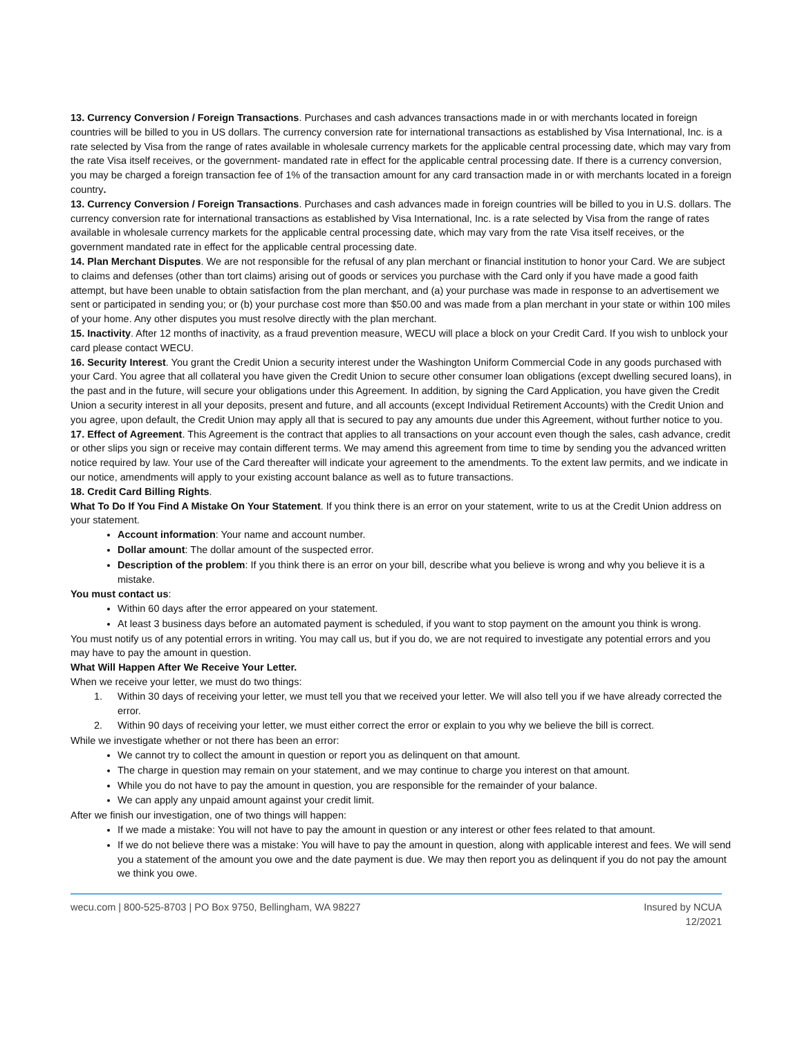13. Currency Conversion / Foreign Transactions. Purchases and cash advances transactions made in or with merchants located in foreign countries will be billed to you in US dollars. The currency conversion rate for international transactions as established by Visa International, Inc. is a rate selected by Visa from the range of rates available in wholesale currency markets for the applicable central processing date, which may vary from the rate Visa itself receives, or the government- mandated rate in effect for the applicable central processing date. If there is a currency conversion, you may be charged a foreign transaction fee of 1% of the transaction amount for any card transaction made in or with merchants located in a foreign country.
13. Currency Conversion / Foreign Transactions. Purchases and cash advances made in foreign countries will be billed to you in U.S. dollars. The currency conversion rate for international transactions as established by Visa International, Inc. is a rate selected by Visa from the range of rates available in wholesale currency markets for the applicable central processing date, which may vary from the rate Visa itself receives, or the government mandated rate in effect for the applicable central processing date.
14. Plan Merchant Disputes. We are not responsible for the refusal of any plan merchant or financial institution to honor your Card. We are subject to claims and defenses (other than tort claims) arising out of goods or services you purchase with the Card only if you have made a good faith attempt, but have been unable to obtain satisfaction from the plan merchant, and (a) your purchase was made in response to an advertisement we sent or participated in sending you; or (b) your purchase cost more than $50.00 and was made from a plan merchant in your state or within 100 miles of your home. Any other disputes you must resolve directly with the plan merchant.
15. Inactivity. After 12 months of inactivity, as a fraud prevention measure, WECU will place a block on your Credit Card. If you wish to unblock your card please contact WECU.
16. Security Interest. You grant the Credit Union a security interest under the Washington Uniform Commercial Code in any goods purchased with your Card. You agree that all collateral you have given the Credit Union to secure other consumer loan obligations (except dwelling secured loans), in the past and in the future, will secure your obligations under this Agreement. In addition, by signing the Card Application, you have given the Credit Union a security interest in all your deposits, present and future, and all accounts (except Individual Retirement Accounts) with the Credit Union and you agree, upon default, the Credit Union may apply all that is secured to pay any amounts due under this Agreement, without further notice to you.
17. Effect of Agreement. This Agreement is the contract that applies to all transactions on your account even though the sales, cash advance, credit or other slips you sign or receive may contain different terms. We may amend this agreement from time to time by sending you the advanced written notice required by law. Your use of the Card thereafter will indicate your agreement to the amendments. To the extent law permits, and we indicate in our notice, amendments will apply to your existing account balance as well as to future transactions.
18. Credit Card Billing Rights.
What To Do If You Find A Mistake On Your Statement. If you think there is an error on your statement, write to us at the Credit Union address on your statement.
Account information: Your name and account number.
Dollar amount: The dollar amount of the suspected error.
Description of the problem: If you think there is an error on your bill, describe what you believe is wrong and why you believe it is a mistake.
You must contact us:
Within 60 days after the error appeared on your statement.
At least 3 business days before an automated payment is scheduled, if you want to stop payment on the amount you think is wrong.
You must notify us of any potential errors in writing. You may call us, but if you do, we are not required to investigate any potential errors and you may have to pay the amount in question.
What Will Happen After We Receive Your Letter.
When we receive your letter, we must do two things:
1. Within 30 days of receiving your letter, we must tell you that we received your letter. We will also tell you if we have already corrected the error.
2. Within 90 days of receiving your letter, we must either correct the error or explain to you why we believe the bill is correct.
While we investigate whether or not there has been an error:
We cannot try to collect the amount in question or report you as delinquent on that amount.
The charge in question may remain on your statement, and we may continue to charge you interest on that amount.
While you do not have to pay the amount in question, you are responsible for the remainder of your balance.
We can apply any unpaid amount against your credit limit.
After we finish our investigation, one of two things will happen:
If we made a mistake: You will not have to pay the amount in question or any interest or other fees related to that amount.
If we do not believe there was a mistake: You will have to pay the amount in question, along with applicable interest and fees. We will send you a statement of the amount you owe and the date payment is due. We may then report you as delinquent if you do not pay the amount we think you owe.
wecu.com | 800-525-8703 | PO Box 9750, Bellingham, WA 98227
Insured by NCUA
12/2021